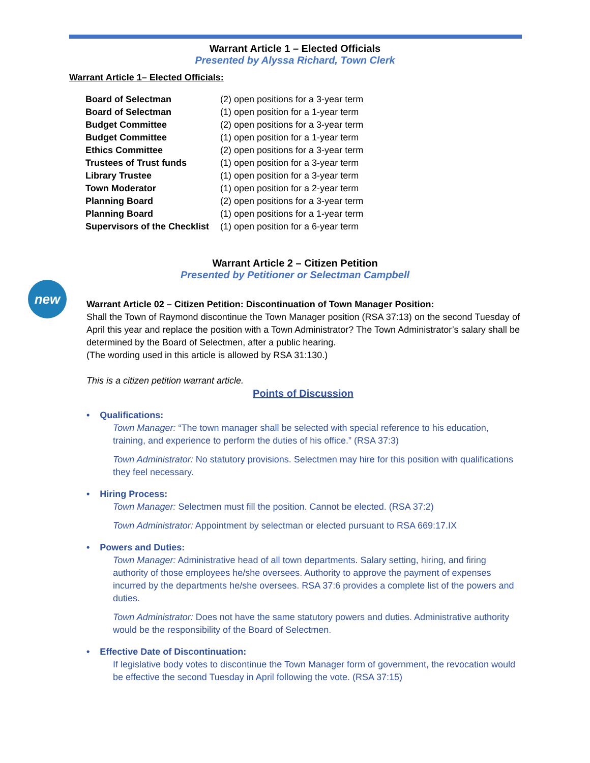Warrant Article 1 – Elected Officials
Presented by Alyssa Richard, Town Clerk
Warrant Article 1– Elected Officials:
| Board of Selectman | (2) open positions for a 3-year term |
| Board of Selectman | (1) open position for a 1-year term |
| Budget Committee | (2) open positions for a 3-year term |
| Budget Committee | (1) open position for a 1-year term |
| Ethics Committee | (2) open positions for a 3-year term |
| Trustees of Trust funds | (1) open position for a 3-year term |
| Library Trustee | (1) open position for a 3-year term |
| Town Moderator | (1) open position for a 2-year term |
| Planning Board | (2) open positions for a 3-year term |
| Planning Board | (1) open positions for a 1-year term |
| Supervisors of the Checklist | (1) open position for a 6-year term |
Warrant Article 2 – Citizen Petition
Presented by Petitioner or Selectman Campbell
new
Warrant Article 02 – Citizen Petition: Discontinuation of Town Manager Position:
Shall the Town of Raymond discontinue the Town Manager position (RSA 37:13) on the second Tuesday of April this year and replace the position with a Town Administrator? The Town Administrator’s salary shall be determined by the Board of Selectmen, after a public hearing.
(The wording used in this article is allowed by RSA 31:130.)
This is a citizen petition warrant article.
Points of Discussion
• Qualifications:
Town Manager: “The town manager shall be selected with special reference to his education, training, and experience to perform the duties of his office.” (RSA 37:3)
Town Administrator: No statutory provisions. Selectmen may hire for this position with qualifications they feel necessary.
• Hiring Process:
Town Manager: Selectmen must fill the position. Cannot be elected. (RSA 37:2)
Town Administrator: Appointment by selectman or elected pursuant to RSA 669:17.IX
• Powers and Duties:
Town Manager: Administrative head of all town departments. Salary setting, hiring, and firing authority of those employees he/she oversees. Authority to approve the payment of expenses incurred by the departments he/she oversees. RSA 37:6 provides a complete list of the powers and duties.
Town Administrator: Does not have the same statutory powers and duties. Administrative authority would be the responsibility of the Board of Selectmen.
• Effective Date of Discontinuation:
If legislative body votes to discontinue the Town Manager form of government, the revocation would be effective the second Tuesday in April following the vote. (RSA 37:15)